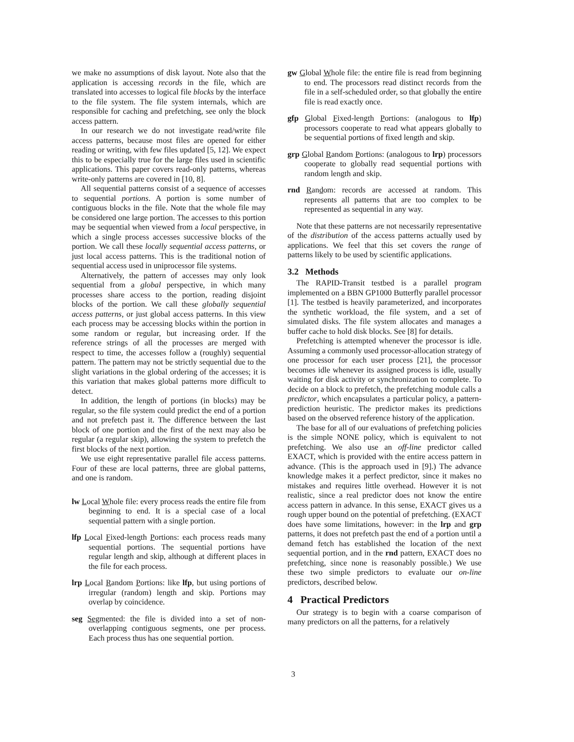we make no assumptions of disk layout. Note also that the application is accessing records in the file, which are translated into accesses to logical file blocks by the interface to the file system. The file system internals, which are responsible for caching and prefetching, see only the block access pattern.
In our research we do not investigate read/write file access patterns, because most files are opened for either reading or writing, with few files updated [5, 12]. We expect this to be especially true for the large files used in scientific applications. This paper covers read-only patterns, whereas write-only patterns are covered in [10, 8].
All sequential patterns consist of a sequence of accesses to sequential portions. A portion is some number of contiguous blocks in the file. Note that the whole file may be considered one large portion. The accesses to this portion may be sequential when viewed from a local perspective, in which a single process accesses successive blocks of the portion. We call these locally sequential access patterns, or just local access patterns. This is the traditional notion of sequential access used in uniprocessor file systems.
Alternatively, the pattern of accesses may only look sequential from a global perspective, in which many processes share access to the portion, reading disjoint blocks of the portion. We call these globally sequential access patterns, or just global access patterns. In this view each process may be accessing blocks within the portion in some random or regular, but increasing order. If the reference strings of all the processes are merged with respect to time, the accesses follow a (roughly) sequential pattern. The pattern may not be strictly sequential due to the slight variations in the global ordering of the accesses; it is this variation that makes global patterns more difficult to detect.
In addition, the length of portions (in blocks) may be regular, so the file system could predict the end of a portion and not prefetch past it. The difference between the last block of one portion and the first of the next may also be regular (a regular skip), allowing the system to prefetch the first blocks of the next portion.
We use eight representative parallel file access patterns. Four of these are local patterns, three are global patterns, and one is random.
lw Local Whole file: every process reads the entire file from beginning to end. It is a special case of a local sequential pattern with a single portion.
lfp Local Fixed-length Portions: each process reads many sequential portions. The sequential portions have regular length and skip, although at different places in the file for each process.
lrp Local Random Portions: like lfp, but using portions of irregular (random) length and skip. Portions may overlap by coincidence.
seg Segmented: the file is divided into a set of non-overlapping contiguous segments, one per process. Each process thus has one sequential portion.
gw Global Whole file: the entire file is read from beginning to end. The processors read distinct records from the file in a self-scheduled order, so that globally the entire file is read exactly once.
gfp Global Fixed-length Portions: (analogous to lfp) processors cooperate to read what appears globally to be sequential portions of fixed length and skip.
grp Global Random Portions: (analogous to lrp) processors cooperate to globally read sequential portions with random length and skip.
rnd Random: records are accessed at random. This represents all patterns that are too complex to be represented as sequential in any way.
Note that these patterns are not necessarily representative of the distribution of the access patterns actually used by applications. We feel that this set covers the range of patterns likely to be used by scientific applications.
3.2 Methods
The RAPID-Transit testbed is a parallel program implemented on a BBN GP1000 Butterfly parallel processor [1]. The testbed is heavily parameterized, and incorporates the synthetic workload, the file system, and a set of simulated disks. The file system allocates and manages a buffer cache to hold disk blocks. See [8] for details.
Prefetching is attempted whenever the processor is idle. Assuming a commonly used processor-allocation strategy of one processor for each user process [21], the processor becomes idle whenever its assigned process is idle, usually waiting for disk activity or synchronization to complete. To decide on a block to prefetch, the prefetching module calls a predictor, which encapsulates a particular policy, a pattern-prediction heuristic. The predictor makes its predictions based on the observed reference history of the application.
The base for all of our evaluations of prefetching policies is the simple NONE policy, which is equivalent to not prefetching. We also use an off-line predictor called EXACT, which is provided with the entire access pattern in advance. (This is the approach used in [9].) The advance knowledge makes it a perfect predictor, since it makes no mistakes and requires little overhead. However it is not realistic, since a real predictor does not know the entire access pattern in advance. In this sense, EXACT gives us a rough upper bound on the potential of prefetching. (EXACT does have some limitations, however: in the lrp and grp patterns, it does not prefetch past the end of a portion until a demand fetch has established the location of the next sequential portion, and in the rnd pattern, EXACT does no prefetching, since none is reasonably possible.) We use these two simple predictors to evaluate our on-line predictors, described below.
4 Practical Predictors
Our strategy is to begin with a coarse comparison of many predictors on all the patterns, for a relatively
3